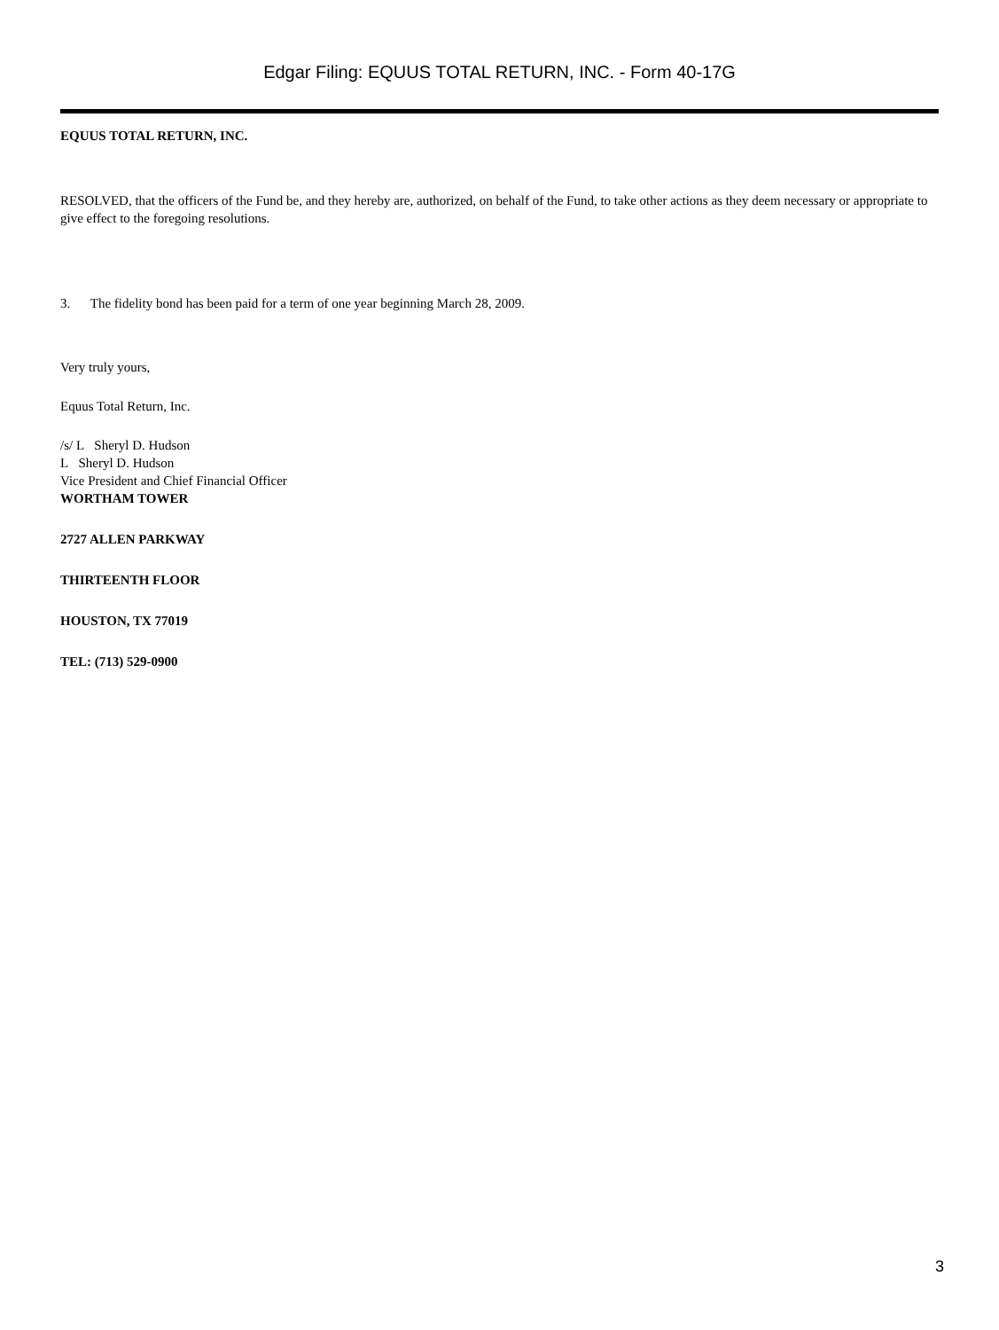Edgar Filing: EQUUS TOTAL RETURN, INC. - Form 40-17G
EQUUS TOTAL RETURN, INC.
RESOLVED, that the officers of the Fund be, and they hereby are, authorized, on behalf of the Fund, to take other actions as they deem necessary or appropriate to give effect to the foregoing resolutions.
3. The fidelity bond has been paid for a term of one year beginning March 28, 2009.
Very truly yours,
Equus Total Return, Inc.
/s/ L Sheryl D. Hudson
L Sheryl D. Hudson
Vice President and Chief Financial Officer
WORTHAM TOWER
2727 ALLEN PARKWAY
THIRTEENTH FLOOR
HOUSTON, TX 77019
TEL: (713) 529-0900
3